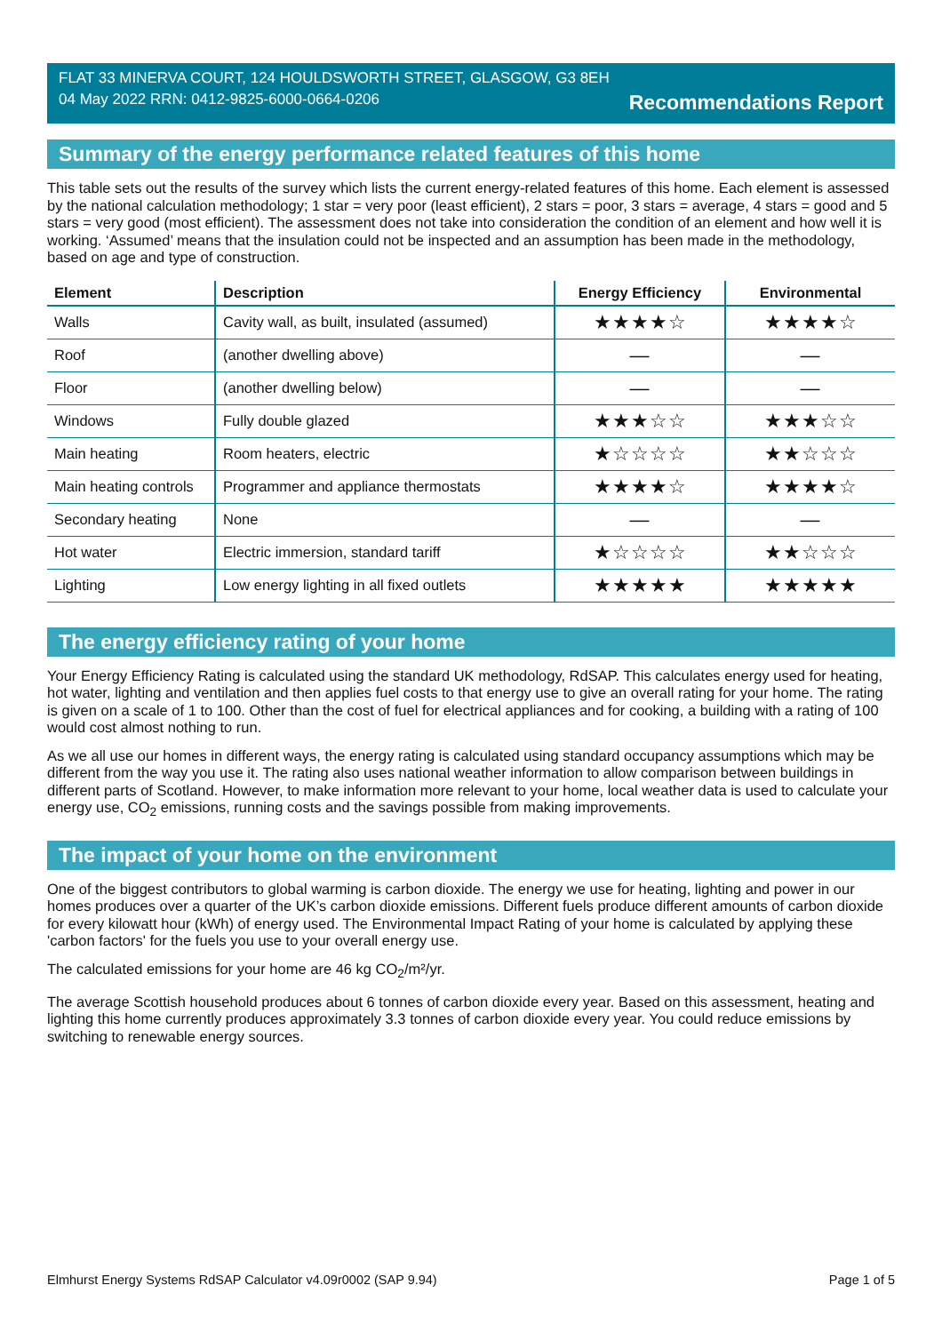FLAT 33 MINERVA COURT, 124 HOULDSWORTH STREET, GLASGOW, G3 8EH
04 May 2022 RRN: 0412-9825-6000-0664-0206 Recommendations Report
Summary of the energy performance related features of this home
This table sets out the results of the survey which lists the current energy-related features of this home. Each element is assessed by the national calculation methodology; 1 star = very poor (least efficient), 2 stars = poor, 3 stars = average, 4 stars = good and 5 stars = very good (most efficient). The assessment does not take into consideration the condition of an element and how well it is working. ‘Assumed’ means that the insulation could not be inspected and an assumption has been made in the methodology, based on age and type of construction.
| Element | Description | Energy Efficiency | Environmental |
| --- | --- | --- | --- |
| Walls | Cavity wall, as built, insulated (assumed) | ★★★★☆ | ★★★★☆ |
| Roof | (another dwelling above) | — | — |
| Floor | (another dwelling below) | — | — |
| Windows | Fully double glazed | ★★★☆☆ | ★★★☆☆ |
| Main heating | Room heaters, electric | ★☆☆☆☆ | ★★☆☆☆ |
| Main heating controls | Programmer and appliance thermostats | ★★★★☆ | ★★★★☆ |
| Secondary heating | None | — | — |
| Hot water | Electric immersion, standard tariff | ★☆☆☆☆ | ★★☆☆☆ |
| Lighting | Low energy lighting in all fixed outlets | ★★★★★ | ★★★★★ |
The energy efficiency rating of your home
Your Energy Efficiency Rating is calculated using the standard UK methodology, RdSAP. This calculates energy used for heating, hot water, lighting and ventilation and then applies fuel costs to that energy use to give an overall rating for your home. The rating is given on a scale of 1 to 100. Other than the cost of fuel for electrical appliances and for cooking, a building with a rating of 100 would cost almost nothing to run.
As we all use our homes in different ways, the energy rating is calculated using standard occupancy assumptions which may be different from the way you use it. The rating also uses national weather information to allow comparison between buildings in different parts of Scotland. However, to make information more relevant to your home, local weather data is used to calculate your energy use, CO<sub>2</sub> emissions, running costs and the savings possible from making improvements.
The impact of your home on the environment
One of the biggest contributors to global warming is carbon dioxide. The energy we use for heating, lighting and power in our homes produces over a quarter of the UK’s carbon dioxide emissions. Different fuels produce different amounts of carbon dioxide for every kilowatt hour (kWh) of energy used. The Environmental Impact Rating of your home is calculated by applying these 'carbon factors' for the fuels you use to your overall energy use.
The calculated emissions for your home are 46 kg CO<sub>2</sub>/m²/yr.
The average Scottish household produces about 6 tonnes of carbon dioxide every year. Based on this assessment, heating and lighting this home currently produces approximately 3.3 tonnes of carbon dioxide every year. You could reduce emissions by switching to renewable energy sources.
Elmhurst Energy Systems RdSAP Calculator v4.09r0002 (SAP 9.94) Page 1 of 5